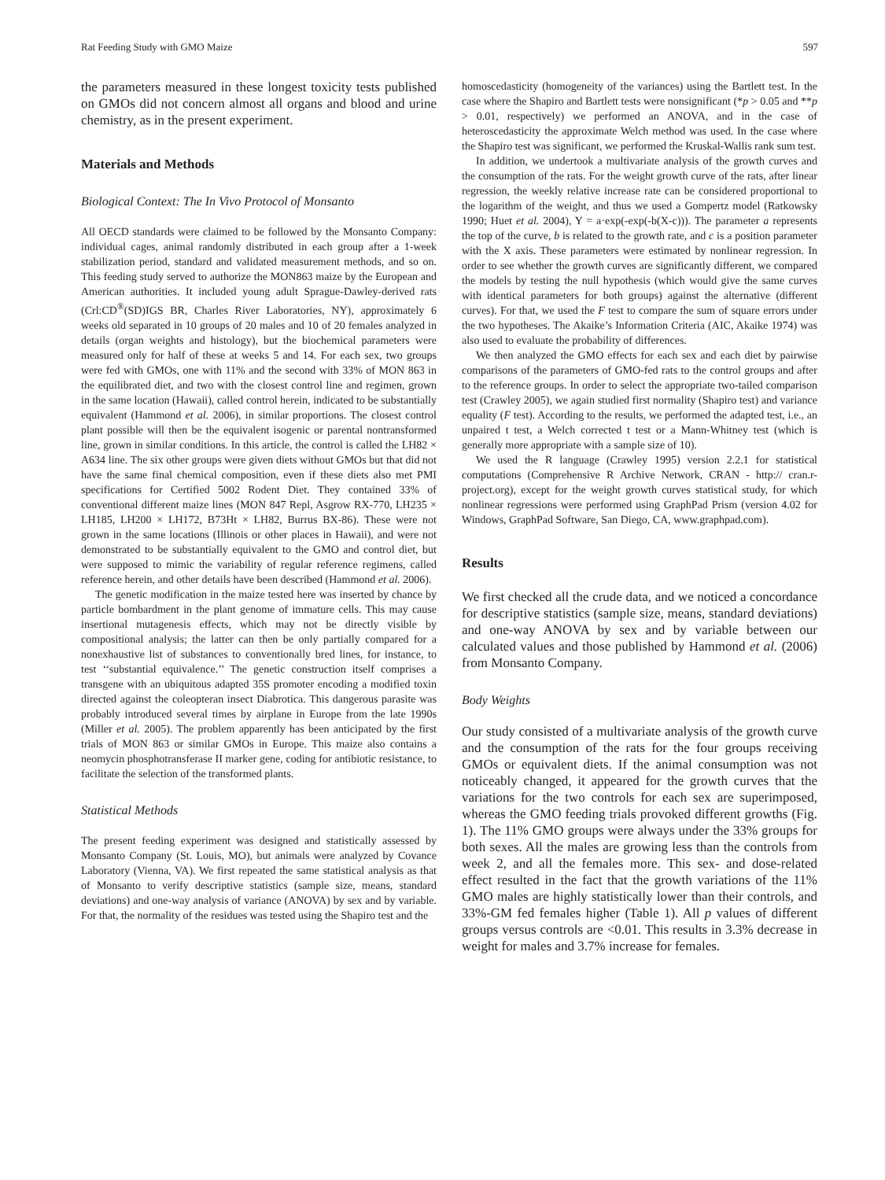Rat Feeding Study with GMO Maize 597
the parameters measured in these longest toxicity tests published on GMOs did not concern almost all organs and blood and urine chemistry, as in the present experiment.
Materials and Methods
Biological Context: The In Vivo Protocol of Monsanto
All OECD standards were claimed to be followed by the Monsanto Company: individual cages, animal randomly distributed in each group after a 1-week stabilization period, standard and validated measurement methods, and so on. This feeding study served to authorize the MON863 maize by the European and American authorities. It included young adult Sprague-Dawley-derived rats (Crl:CD<sup>®</sup>(SD)IGS BR, Charles River Laboratories, NY), approximately 6 weeks old separated in 10 groups of 20 males and 10 of 20 females analyzed in details (organ weights and histology), but the biochemical parameters were measured only for half of these at weeks 5 and 14. For each sex, two groups were fed with GMOs, one with 11% and the second with 33% of MON 863 in the equilibrated diet, and two with the closest control line and regimen, grown in the same location (Hawaii), called control herein, indicated to be substantially equivalent (Hammond et al. 2006), in similar proportions. The closest control plant possible will then be the equivalent isogenic or parental nontransformed line, grown in similar conditions. In this article, the control is called the LH82 × A634 line. The six other groups were given diets without GMOs but that did not have the same final chemical composition, even if these diets also met PMI specifications for Certified 5002 Rodent Diet. They contained 33% of conventional different maize lines (MON 847 Repl, Asgrow RX-770, LH235 × LH185, LH200 × LH172, B73Ht × LH82, Burrus BX-86). These were not grown in the same locations (Illinois or other places in Hawaii), and were not demonstrated to be substantially equivalent to the GMO and control diet, but were supposed to mimic the variability of regular reference regimens, called reference herein, and other details have been described (Hammond et al. 2006).
The genetic modification in the maize tested here was inserted by chance by particle bombardment in the plant genome of immature cells. This may cause insertional mutagenesis effects, which may not be directly visible by compositional analysis; the latter can then be only partially compared for a nonexhaustive list of substances to conventionally bred lines, for instance, to test ‘‘substantial equivalence.’’ The genetic construction itself comprises a transgene with an ubiquitous adapted 35S promoter encoding a modified toxin directed against the coleopteran insect Diabrotica. This dangerous parasite was probably introduced several times by airplane in Europe from the late 1990s (Miller et al. 2005). The problem apparently has been anticipated by the first trials of MON 863 or similar GMOs in Europe. This maize also contains a neomycin phosphotransferase II marker gene, coding for antibiotic resistance, to facilitate the selection of the transformed plants.
Statistical Methods
The present feeding experiment was designed and statistically assessed by Monsanto Company (St. Louis, MO), but animals were analyzed by Covance Laboratory (Vienna, VA). We first repeated the same statistical analysis as that of Monsanto to verify descriptive statistics (sample size, means, standard deviations) and one-way analysis of variance (ANOVA) by sex and by variable. For that, the normality of the residues was tested using the Shapiro test and the
homoscedasticity (homogeneity of the variances) using the Bartlett test. In the case where the Shapiro and Bartlett tests were nonsignificant (*p > 0.05 and **p > 0.01, respectively) we performed an ANOVA, and in the case of heteroscedasticity the approximate Welch method was used. In the case where the Shapiro test was significant, we performed the Kruskal-Wallis rank sum test.
In addition, we undertook a multivariate analysis of the growth curves and the consumption of the rats. For the weight growth curve of the rats, after linear regression, the weekly relative increase rate can be considered proportional to the logarithm of the weight, and thus we used a Gompertz model (Ratkowsky 1990; Huet et al. 2004), Y = a·exp(-exp(-b(X-c))). The parameter a represents the top of the curve, b is related to the growth rate, and c is a position parameter with the X axis. These parameters were estimated by nonlinear regression. In order to see whether the growth curves are significantly different, we compared the models by testing the null hypothesis (which would give the same curves with identical parameters for both groups) against the alternative (different curves). For that, we used the F test to compare the sum of square errors under the two hypotheses. The Akaike’s Information Criteria (AIC, Akaike 1974) was also used to evaluate the probability of differences.
We then analyzed the GMO effects for each sex and each diet by pairwise comparisons of the parameters of GMO-fed rats to the control groups and after to the reference groups. In order to select the appropriate two-tailed comparison test (Crawley 2005), we again studied first normality (Shapiro test) and variance equality (F test). According to the results, we performed the adapted test, i.e., an unpaired t test, a Welch corrected t test or a Mann-Whitney test (which is generally more appropriate with a sample size of 10).
We used the R language (Crawley 1995) version 2.2.1 for statistical computations (Comprehensive R Archive Network, CRAN - http:// cran.r-project.org), except for the weight growth curves statistical study, for which nonlinear regressions were performed using GraphPad Prism (version 4.02 for Windows, GraphPad Software, San Diego, CA, www.graphpad.com).
Results
We first checked all the crude data, and we noticed a concordance for descriptive statistics (sample size, means, standard deviations) and one-way ANOVA by sex and by variable between our calculated values and those published by Hammond et al. (2006) from Monsanto Company.
Body Weights
Our study consisted of a multivariate analysis of the growth curve and the consumption of the rats for the four groups receiving GMOs or equivalent diets. If the animal consumption was not noticeably changed, it appeared for the growth curves that the variations for the two controls for each sex are superimposed, whereas the GMO feeding trials provoked different growths (Fig. 1). The 11% GMO groups were always under the 33% groups for both sexes. All the males are growing less than the controls from week 2, and all the females more. This sex- and dose-related effect resulted in the fact that the growth variations of the 11% GMO males are highly statistically lower than their controls, and 33%-GM fed females higher (Table 1). All p values of different groups versus controls are <0.01. This results in 3.3% decrease in weight for males and 3.7% increase for females.